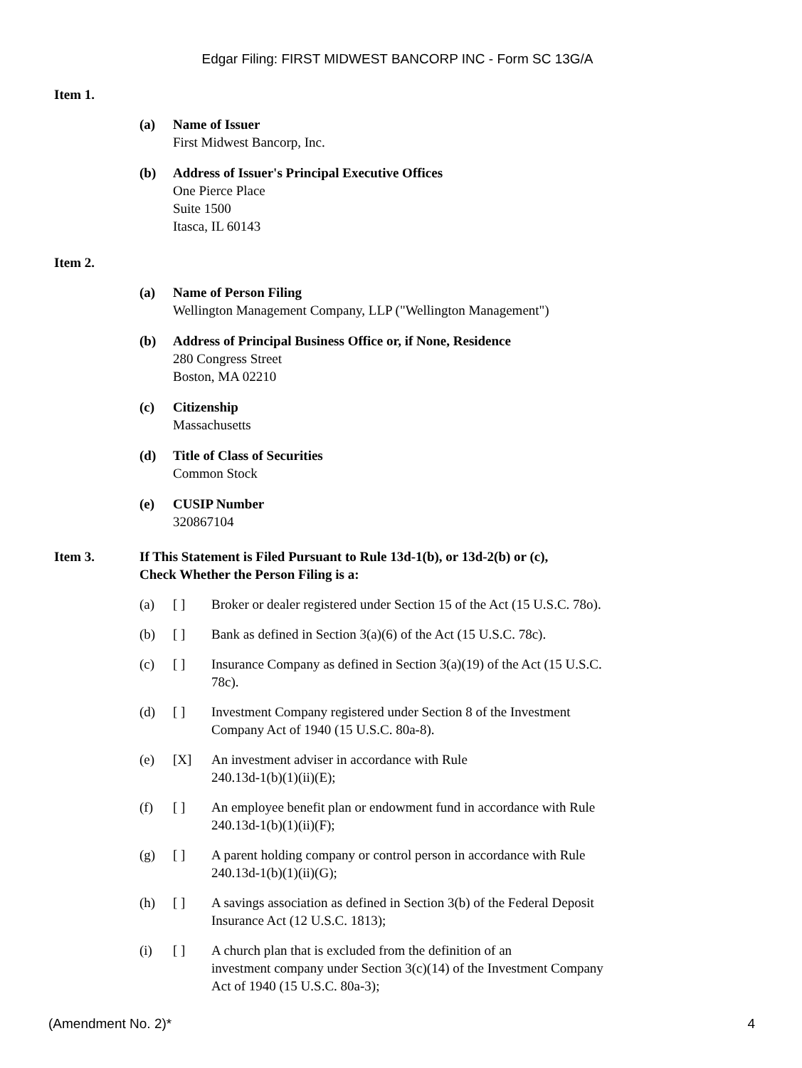Edgar Filing: FIRST MIDWEST BANCORP INC - Form SC 13G/A
Item 1.
(a) Name of Issuer
First Midwest Bancorp, Inc.
(b) Address of Issuer's Principal Executive Offices
One Pierce Place
Suite 1500
Itasca, IL 60143
Item 2.
(a) Name of Person Filing
Wellington Management Company, LLP ("Wellington Management")
(b) Address of Principal Business Office or, if None, Residence
280 Congress Street
Boston, MA 02210
(c) Citizenship
Massachusetts
(d) Title of Class of Securities
Common Stock
(e) CUSIP Number
320867104
Item 3. If This Statement is Filed Pursuant to Rule 13d-1(b), or 13d-2(b) or (c),
Check Whether the Person Filing is a:
(a) [ ] Broker or dealer registered under Section 15 of the Act (15 U.S.C. 78o).
(b) [ ] Bank as defined in Section 3(a)(6) of the Act (15 U.S.C. 78c).
(c) [ ] Insurance Company as defined in Section 3(a)(19) of the Act (15 U.S.C. 78c).
(d) [ ] Investment Company registered under Section 8 of the Investment Company Act of 1940 (15 U.S.C. 80a-8).
(e) [X] An investment adviser in accordance with Rule
240.13d-1(b)(1)(ii)(E);
(f) [ ] An employee benefit plan or endowment fund in accordance with Rule 240.13d-1(b)(1)(ii)(F);
(g) [ ] A parent holding company or control person in accordance with Rule 240.13d-1(b)(1)(ii)(G);
(h) [ ] A savings association as defined in Section 3(b) of the Federal Deposit Insurance Act (12 U.S.C. 1813);
(i) [ ] A church plan that is excluded from the definition of an
investment company under Section 3(c)(14) of the Investment Company Act of 1940 (15 U.S.C. 80a-3);
(Amendment No. 2)* 4